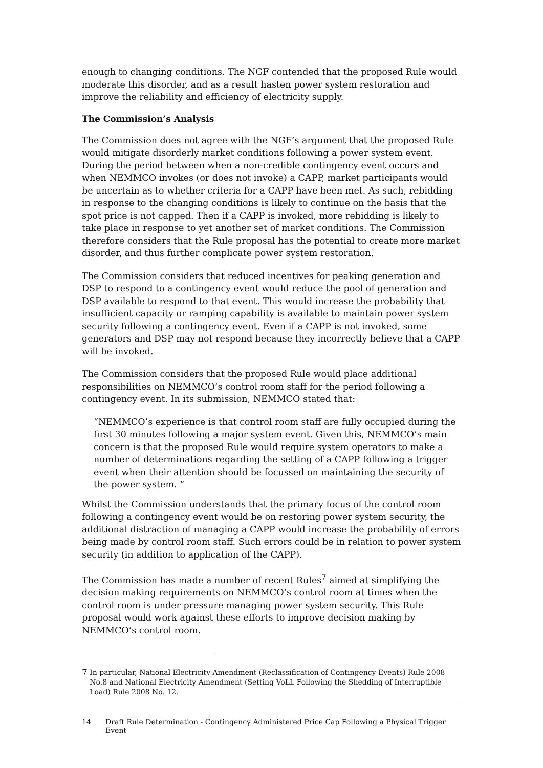enough to changing conditions. The NGF contended that the proposed Rule would moderate this disorder, and as a result hasten power system restoration and improve the reliability and efficiency of electricity supply.
The Commission’s Analysis
The Commission does not agree with the NGF’s argument that the proposed Rule would mitigate disorderly market conditions following a power system event. During the period between when a non-credible contingency event occurs and when NEMMCO invokes (or does not invoke) a CAPP, market participants would be uncertain as to whether criteria for a CAPP have been met. As such, rebidding in response to the changing conditions is likely to continue on the basis that the spot price is not capped. Then if a CAPP is invoked, more rebidding is likely to take place in response to yet another set of market conditions. The Commission therefore considers that the Rule proposal has the potential to create more market disorder, and thus further complicate power system restoration.
The Commission considers that reduced incentives for peaking generation and DSP to respond to a contingency event would reduce the pool of generation and DSP available to respond to that event. This would increase the probability that insufficient capacity or ramping capability is available to maintain power system security following a contingency event. Even if a CAPP is not invoked, some generators and DSP may not respond because they incorrectly believe that a CAPP will be invoked.
The Commission considers that the proposed Rule would place additional responsibilities on NEMMCO’s control room staff for the period following a contingency event. In its submission, NEMMCO stated that:
“NEMMCO’s experience is that control room staff are fully occupied during the first 30 minutes following a major system event. Given this, NEMMCO’s main concern is that the proposed Rule would require system operators to make a number of determinations regarding the setting of a CAPP following a trigger event when their attention should be focussed on maintaining the security of the power system. “
Whilst the Commission understands that the primary focus of the control room following a contingency event would be on restoring power system security, the additional distraction of managing a CAPP would increase the probability of errors being made by control room staff. Such errors could be in relation to power system security (in addition to application of the CAPP).
The Commission has made a number of recent Rules<sup>7</sup> aimed at simplifying the decision making requirements on NEMMCO’s control room at times when the control room is under pressure managing power system security. This Rule proposal would work against these efforts to improve decision making by NEMMCO’s control room.
7
In particular, National Electricity Amendment (Reclassification of Contingency Events) Rule 2008 No.8 and National Electricity Amendment (Setting VoLL Following the Shedding of Interruptible Load) Rule 2008 No. 12.
14 Draft Rule Determination - Contingency Administered Price Cap Following a Physical Trigger Event